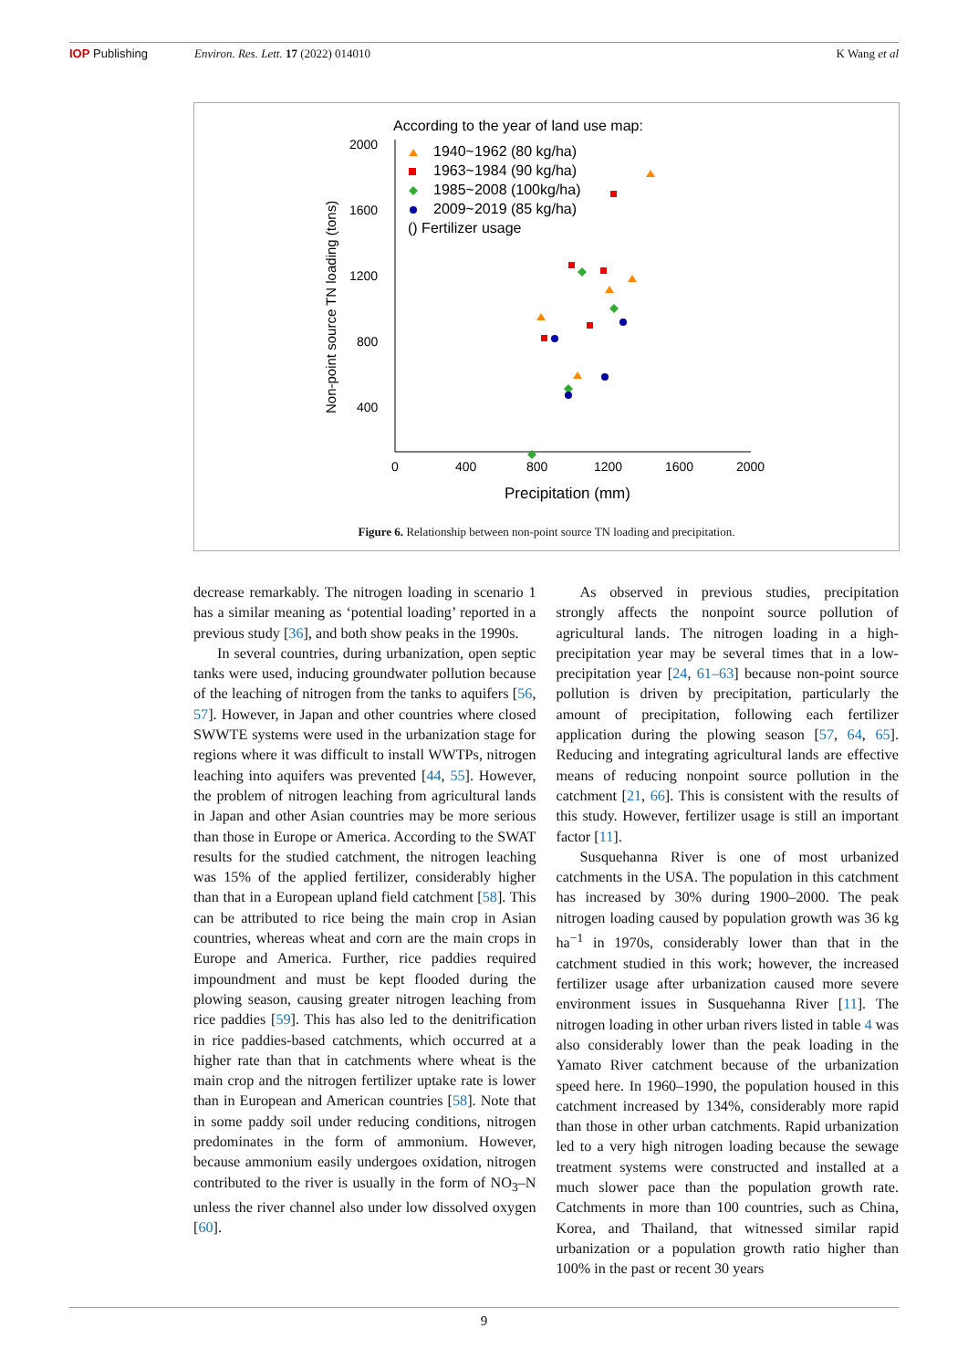IOP Publishing Environ. Res. Lett. 17 (2022) 014010 K Wang et al
According to the year of land use map:
2000
1600
1200
800
400
0
400
800
1200
1600
2000
Precipitation (mm)
Non-point source TN loading (tons)
1940~1962 (80 kg/ha)
1963~1984 (90 kg/ha)
1985~2008 (100kg/ha)
2009~2019 (85 kg/ha)
() Fertilizer usage
Figure 6. Relationship between non-point source TN loading and precipitation.
decrease remarkably. The nitrogen loading in scenario 1 has a similar meaning as ‘potential loading’ reported in a previous study [36], and both show peaks in the 1990s.
In several countries, during urbanization, open septic tanks were used, inducing groundwater pollution because of the leaching of nitrogen from the tanks to aquifers [56, 57]. However, in Japan and other countries where closed SWWTE systems were used in the urbanization stage for regions where it was difficult to install WWTPs, nitrogen leaching into aquifers was prevented [44, 55]. However, the problem of nitrogen leaching from agricultural lands in Japan and other Asian countries may be more serious than those in Europe or America. According to the SWAT results for the studied catchment, the nitrogen leaching was 15% of the applied fertilizer, considerably higher than that in a European upland field catchment [58]. This can be attributed to rice being the main crop in Asian countries, whereas wheat and corn are the main crops in Europe and America. Further, rice paddies required impoundment and must be kept flooded during the plowing season, causing greater nitrogen leaching from rice paddies [59]. This has also led to the denitrification in rice paddies-based catchments, which occurred at a higher rate than that in catchments where wheat is the main crop and the nitrogen fertilizer uptake rate is lower than in European and American countries [58]. Note that in some paddy soil under reducing conditions, nitrogen predominates in the form of ammonium. However, because ammonium easily undergoes oxidation, nitrogen contributed to the river is usually in the form of NO<sub>3</sub>–N unless the river channel also under low dissolved oxygen [60].
As observed in previous studies, precipitation strongly affects the nonpoint source pollution of agricultural lands. The nitrogen loading in a high-precipitation year may be several times that in a low-precipitation year [24, 61–63] because non-point source pollution is driven by precipitation, particularly the amount of precipitation, following each fertilizer application during the plowing season [57, 64, 65]. Reducing and integrating agricultural lands are effective means of reducing nonpoint source pollution in the catchment [21, 66]. This is consistent with the results of this study. However, fertilizer usage is still an important factor [11].
Susquehanna River is one of most urbanized catchments in the USA. The population in this catchment has increased by 30% during 1900–2000. The peak nitrogen loading caused by population growth was 36 kg ha<sup>−1</sup> in 1970s, considerably lower than that in the catchment studied in this work; however, the increased fertilizer usage after urbanization caused more severe environment issues in Susquehanna River [11]. The nitrogen loading in other urban rivers listed in table 4 was also considerably lower than the peak loading in the Yamato River catchment because of the urbanization speed here. In 1960–1990, the population housed in this catchment increased by 134%, considerably more rapid than those in other urban catchments. Rapid urbanization led to a very high nitrogen loading because the sewage treatment systems were constructed and installed at a much slower pace than the population growth rate. Catchments in more than 100 countries, such as China, Korea, and Thailand, that witnessed similar rapid urbanization or a population growth ratio higher than 100% in the past or recent 30 years
9